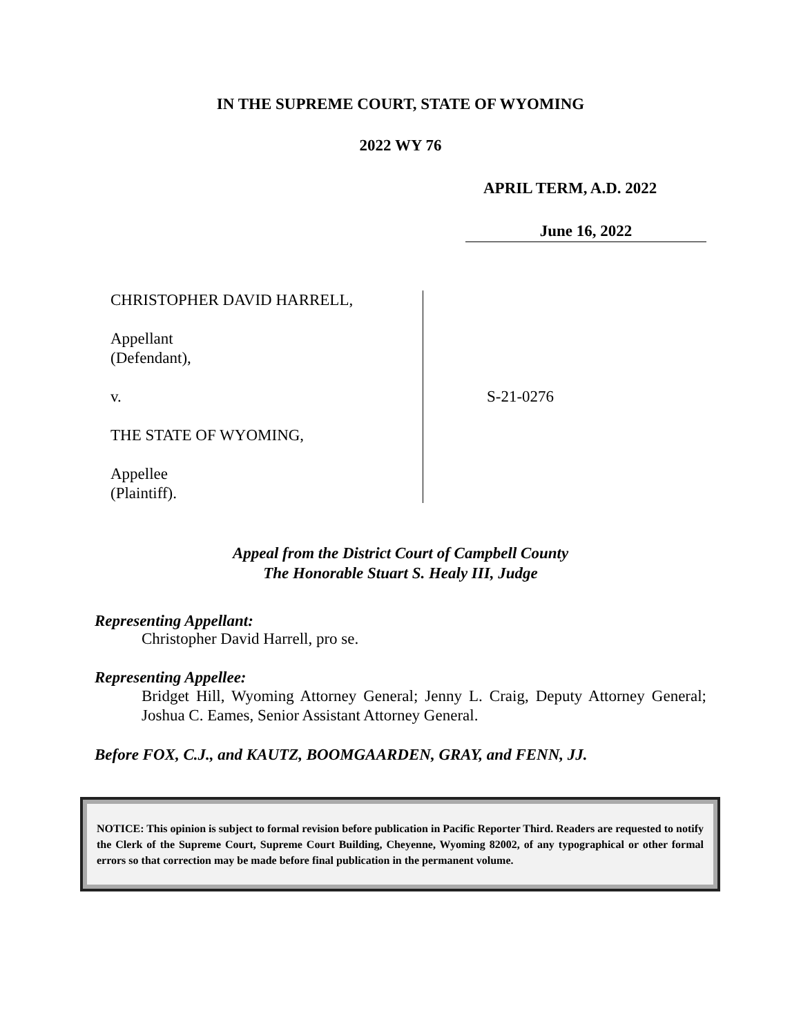IN THE SUPREME COURT, STATE OF WYOMING
2022 WY 76
APRIL TERM, A.D. 2022
June 16, 2022
CHRISTOPHER DAVID HARRELL,
Appellant
(Defendant),
v.
THE STATE OF WYOMING,
Appellee
(Plaintiff).
S-21-0276
Appeal from the District Court of Campbell County
The Honorable Stuart S. Healy III, Judge
Representing Appellant:
Christopher David Harrell, pro se.
Representing Appellee:
Bridget Hill, Wyoming Attorney General; Jenny L. Craig, Deputy Attorney General; Joshua C. Eames, Senior Assistant Attorney General.
Before FOX, C.J., and KAUTZ, BOOMGAARDEN, GRAY, and FENN, JJ.
NOTICE: This opinion is subject to formal revision before publication in Pacific Reporter Third. Readers are requested to notify the Clerk of the Supreme Court, Supreme Court Building, Cheyenne, Wyoming 82002, of any typographical or other formal errors so that correction may be made before final publication in the permanent volume.